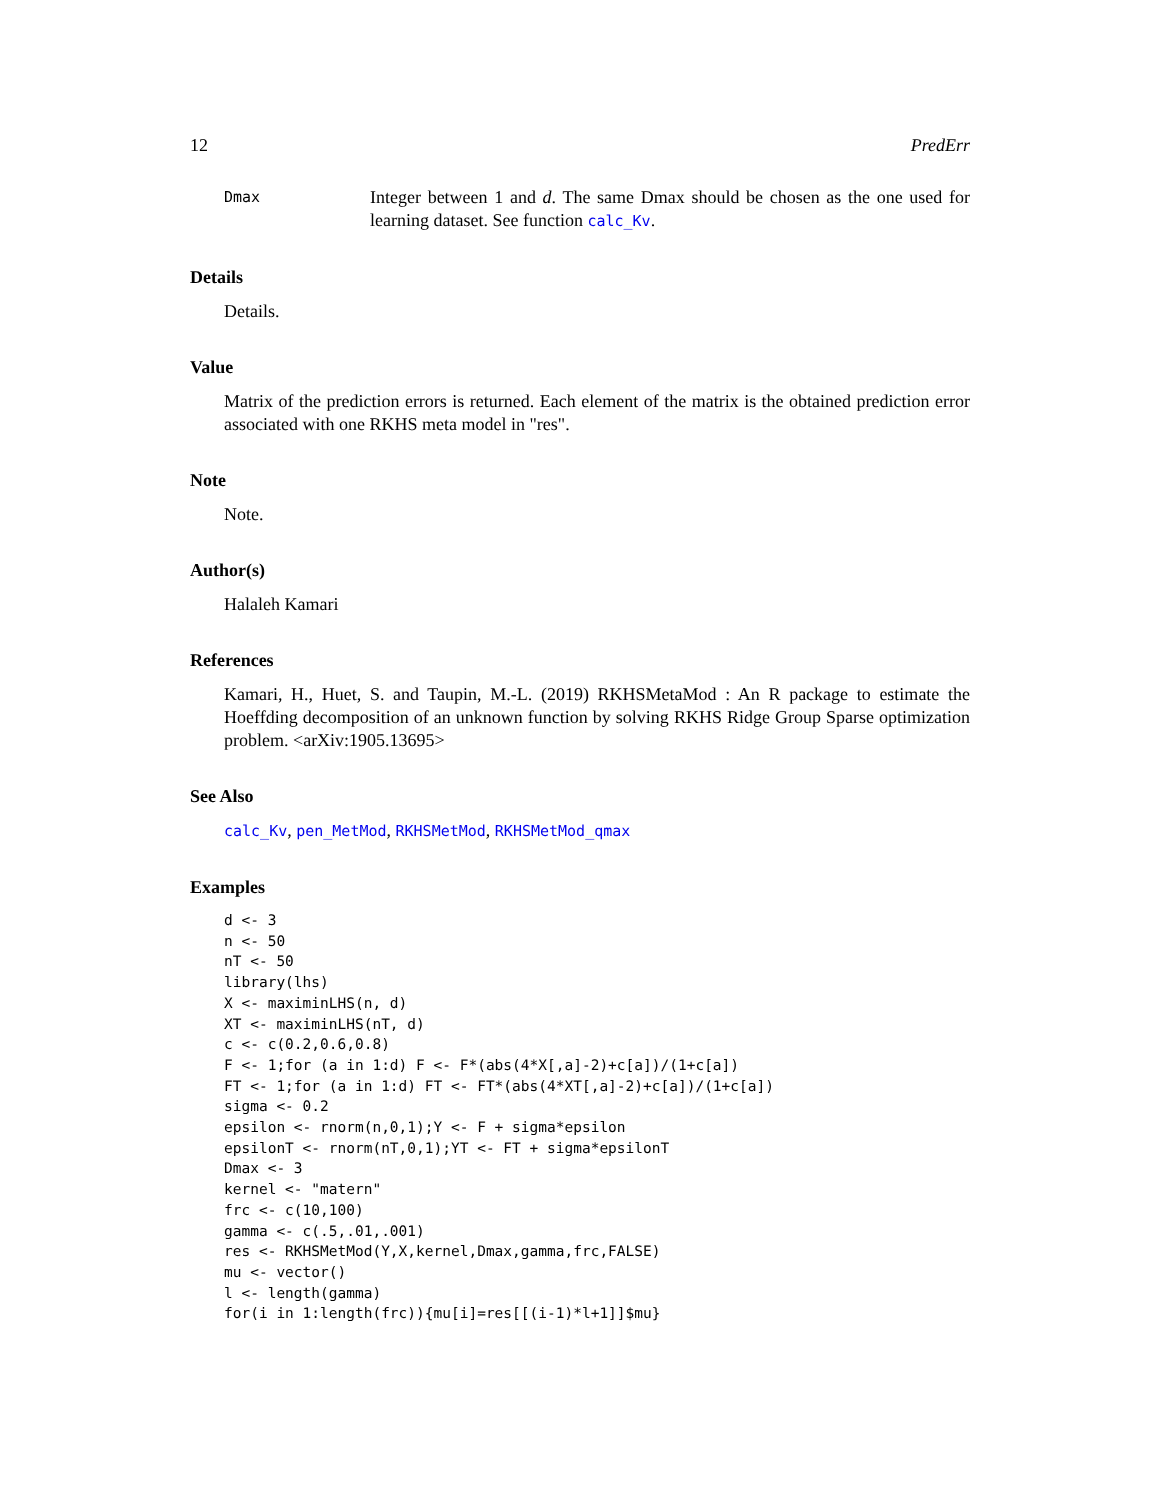12 PredErr
Dmax
Integer between 1 and d. The same Dmax should be chosen as the one used for learning dataset. See function calc_Kv.
Details
Details.
Value
Matrix of the prediction errors is returned. Each element of the matrix is the obtained prediction error associated with one RKHS meta model in "res".
Note
Note.
Author(s)
Halaleh Kamari
References
Kamari, H., Huet, S. and Taupin, M.-L. (2019) RKHSMetaMod : An R package to estimate the Hoeffding decomposition of an unknown function by solving RKHS Ridge Group Sparse optimization problem. <arXiv:1905.13695>
See Also
calc_Kv, pen_MetMod, RKHSMetMod, RKHSMetMod_qmax
Examples
d <- 3
n <- 50
nT <- 50
library(lhs)
X <- maximinLHS(n, d)
XT <- maximinLHS(nT, d)
c <- c(0.2,0.6,0.8)
F <- 1;for (a in 1:d) F <- F*(abs(4*X[,a]-2)+c[a])/(1+c[a])
FT <- 1;for (a in 1:d) FT <- FT*(abs(4*XT[,a]-2)+c[a])/(1+c[a])
sigma <- 0.2
epsilon <- rnorm(n,0,1);Y <- F + sigma*epsilon
epsilonT <- rnorm(nT,0,1);YT <- FT + sigma*epsilonT
Dmax <- 3
kernel <- "matern"
frc <- c(10,100)
gamma <- c(.5,.01,.001)
res <- RKHSMetMod(Y,X,kernel,Dmax,gamma,frc,FALSE)
mu <- vector()
l <- length(gamma)
for(i in 1:length(frc)){mu[i]=res[[(i-1)*l+1]]$mu}